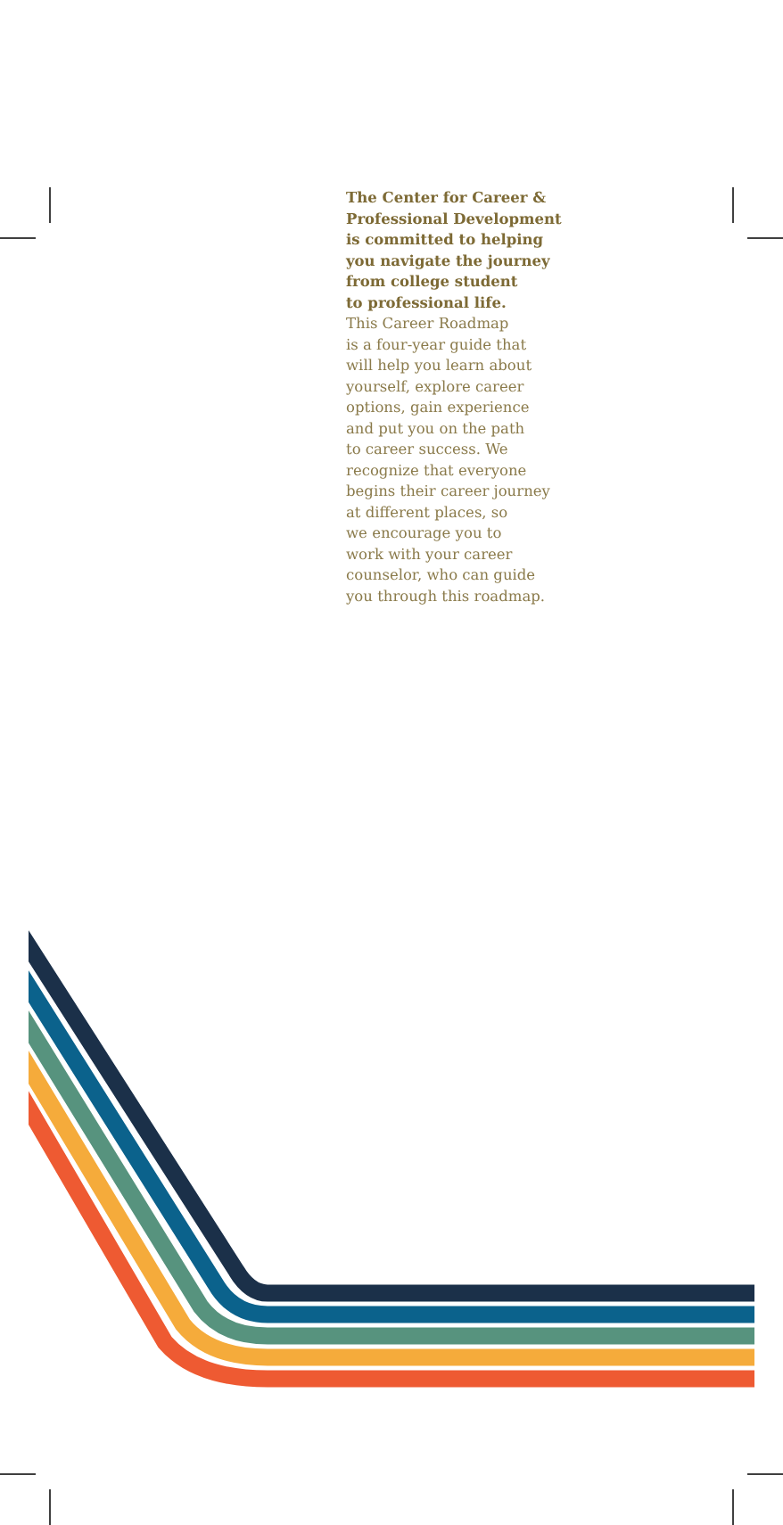The Center for Career &
Professional Development
is committed to helping
you navigate the journey
from college student
to professional life.
This Career Roadmap
is a four-year guide that
will help you learn about
yourself, explore career
options, gain experience
and put you on the path
to career success. We
recognize that everyone
begins their career journey
at different places, so
we encourage you to
work with your career
counselor, who can guide
you through this roadmap.